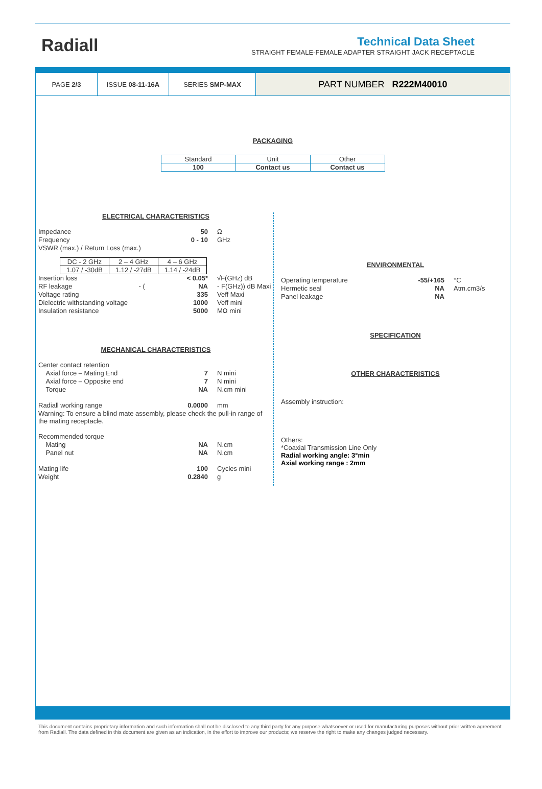Radiall
Technical Data Sheet
STRAIGHT FEMALE-FEMALE ADAPTER STRAIGHT JACK RECEPTACLE
PAGE 2/3 ISSUE 08-11-16A SERIES SMP-MAX
PART NUMBER R222M40010
PACKAGING
| Standard | Unit | Other |
| 100 | Contact us | Contact us |
ELECTRICAL CHARACTERISTICS
Impedance 50 Ω
Frequency 0 - 10 GHz
VSWR (max.) / Return Loss (max.)
| DC - 2 GHz | 2 – 4 GHz | 4 – 6 GHz |
| 1.07 / -30dB | 1.12 / -27dB | 1.14 / -24dB |
Insertion loss < 0.05* √F(GHz) dB
RF leakage - (NA - F(GHz)) dB Maxi
Voltage rating 335 Veff Maxi
Dielectric withstanding voltage 1000 Veff mini
Insulation resistance 5000 MΩ mini
MECHANICAL CHARACTERISTICS
Center contact retention
Axial force – Mating End 7 N mini
Axial force – Opposite end 7 N mini
Torque NA N.cm mini
Radiall working range 0.0000 mm
Warning: To ensure a blind mate assembly, please check the pull-in range of the mating receptacle.
Recommended torque
Mating NA N.cm
Panel nut NA N.cm
Mating life 100 Cycles mini
Weight 0.2840 g
ENVIRONMENTAL
Operating temperature -55/+165 °C
Hermetic seal NA Atm.cm3/s
Panel leakage NA
SPECIFICATION
OTHER CHARACTERISTICS
Assembly instruction:
Others:
*Coaxial Transmission Line Only
Radial working angle: 3°min
Axial working range : 2mm
This document contains proprietary information and such information shall not be disclosed to any third party for any purpose whatsoever or used for manufacturing purposes without prior written agreement from Radiall. The data defined in this document are given as an indication, in the effort to improve our products; we reserve the right to make any changes judged necessary.